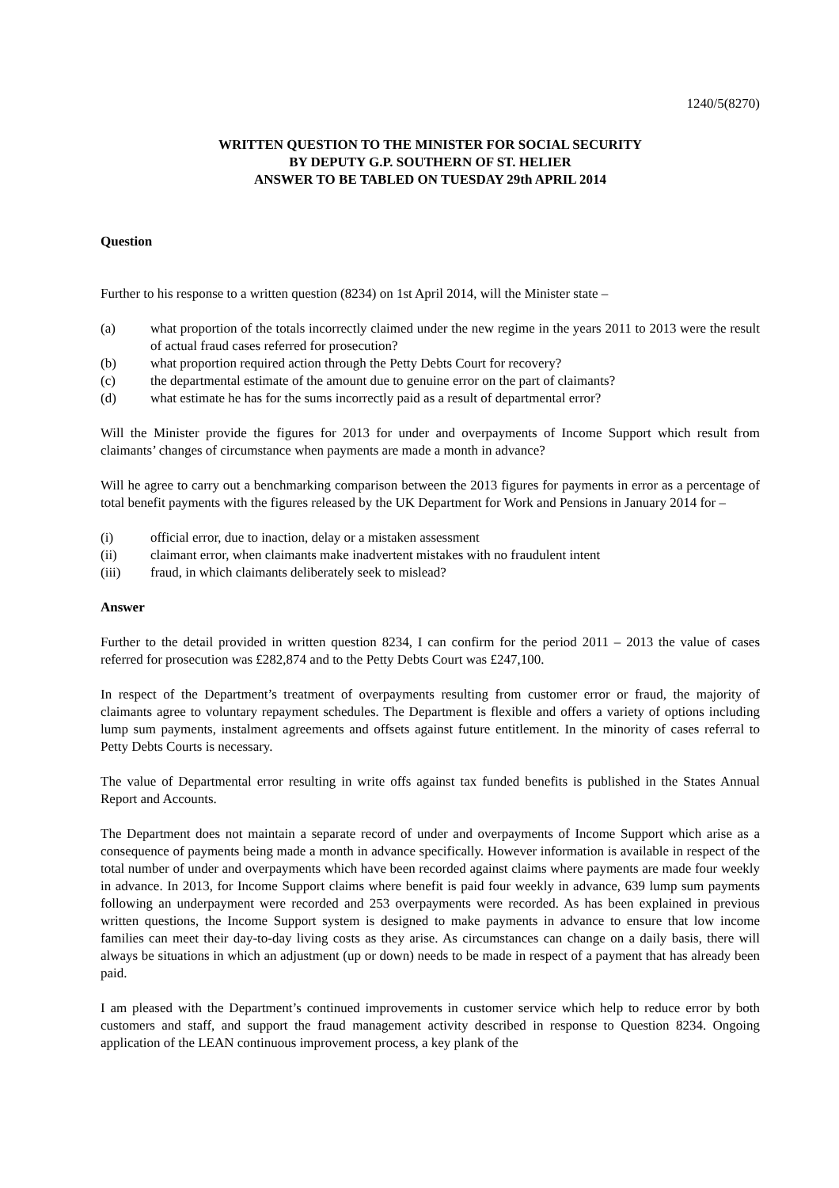1240/5(8270)
WRITTEN QUESTION TO THE MINISTER FOR SOCIAL SECURITY
BY DEPUTY G.P. SOUTHERN OF ST. HELIER
ANSWER TO BE TABLED ON TUESDAY 29th APRIL 2014
Question
Further to his response to a written question (8234) on 1st April 2014, will the Minister state –
(a) what proportion of the totals incorrectly claimed under the new regime in the years 2011 to 2013 were the result of actual fraud cases referred for prosecution?
(b) what proportion required action through the Petty Debts Court for recovery?
(c) the departmental estimate of the amount due to genuine error on the part of claimants?
(d) what estimate he has for the sums incorrectly paid as a result of departmental error?
Will the Minister provide the figures for 2013 for under and overpayments of Income Support which result from claimants’ changes of circumstance when payments are made a month in advance?
Will he agree to carry out a benchmarking comparison between the 2013 figures for payments in error as a percentage of total benefit payments with the figures released by the UK Department for Work and Pensions in January 2014 for –
(i) official error, due to inaction, delay or a mistaken assessment
(ii) claimant error, when claimants make inadvertent mistakes with no fraudulent intent
(iii) fraud, in which claimants deliberately seek to mislead?
Answer
Further to the detail provided in written question 8234, I can confirm for the period 2011 – 2013 the value of cases referred for prosecution was £282,874 and to the Petty Debts Court was £247,100.
In respect of the Department’s treatment of overpayments resulting from customer error or fraud, the majority of claimants agree to voluntary repayment schedules. The Department is flexible and offers a variety of options including lump sum payments, instalment agreements and offsets against future entitlement. In the minority of cases referral to Petty Debts Courts is necessary.
The value of Departmental error resulting in write offs against tax funded benefits is published in the States Annual Report and Accounts.
The Department does not maintain a separate record of under and overpayments of Income Support which arise as a consequence of payments being made a month in advance specifically. However information is available in respect of the total number of under and overpayments which have been recorded against claims where payments are made four weekly in advance. In 2013, for Income Support claims where benefit is paid four weekly in advance, 639 lump sum payments following an underpayment were recorded and 253 overpayments were recorded. As has been explained in previous written questions, the Income Support system is designed to make payments in advance to ensure that low income families can meet their day-to-day living costs as they arise. As circumstances can change on a daily basis, there will always be situations in which an adjustment (up or down) needs to be made in respect of a payment that has already been paid.
I am pleased with the Department’s continued improvements in customer service which help to reduce error by both customers and staff, and support the fraud management activity described in response to Question 8234. Ongoing application of the LEAN continuous improvement process, a key plank of the